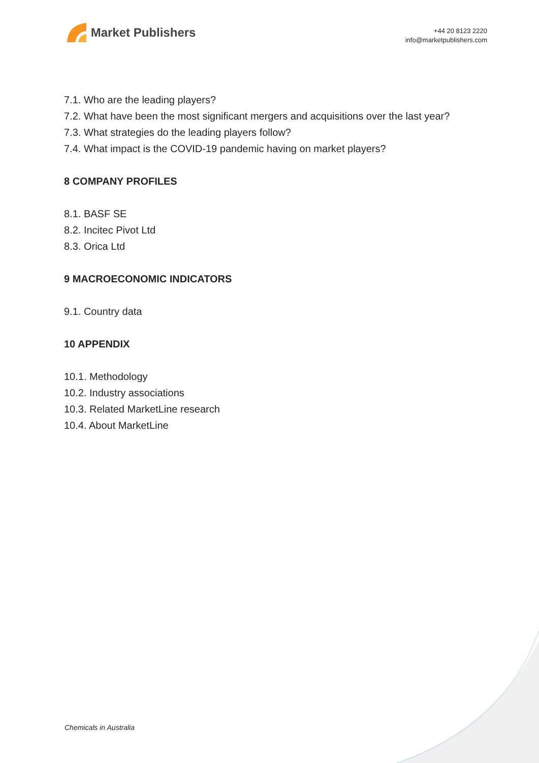Market Publishers
+44 20 8123 2220
info@marketpublishers.com
7.1. Who are the leading players?
7.2. What have been the most significant mergers and acquisitions over the last year?
7.3. What strategies do the leading players follow?
7.4. What impact is the COVID-19 pandemic having on market players?
8 COMPANY PROFILES
8.1. BASF SE
8.2. Incitec Pivot Ltd
8.3. Orica Ltd
9 MACROECONOMIC INDICATORS
9.1. Country data
10 APPENDIX
10.1. Methodology
10.2. Industry associations
10.3. Related MarketLine research
10.4. About MarketLine
Chemicals in Australia